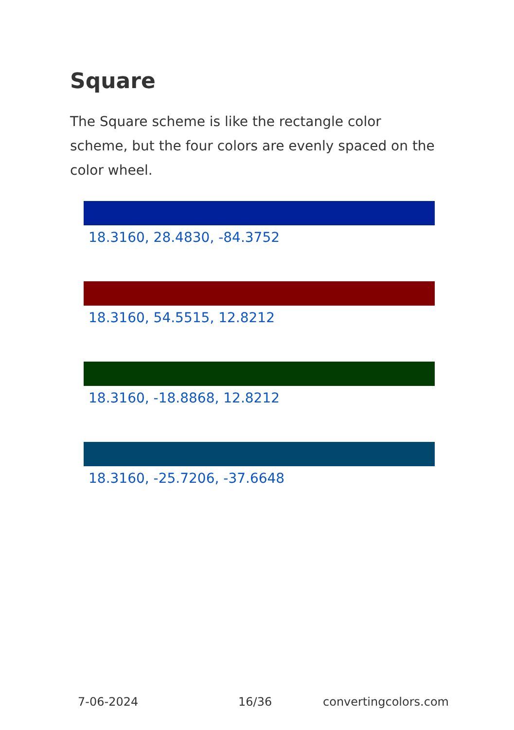Square
The Square scheme is like the rectangle color scheme, but the four colors are evenly spaced on the color wheel.
18.3160, 28.4830, -84.3752
18.3160, 54.5515, 12.8212
18.3160, -18.8868, 12.8212
18.3160, -25.7206, -37.6648
7-06-2024 16/36 convertingcolors.com